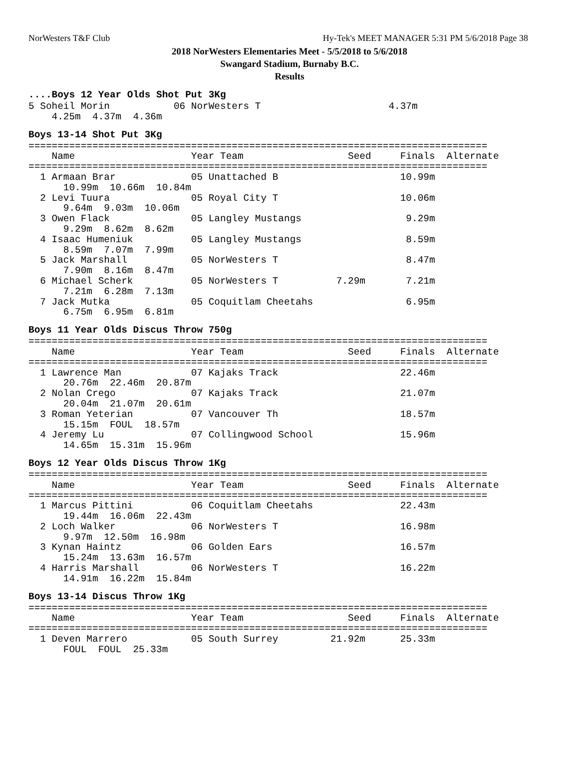NorWesters T&F Club Hy-Tek's MEET MANAGER 5:31 PM 5/6/2018 Page 38
2018 NorWesters Elementaries Meet - 5/5/2018 to 5/6/2018
Swangard Stadium, Burnaby B.C.
Results
....Boys 12 Year Olds Shot Put 3Kg
5 Soheil Morin           06 NorWesters T                      4.37m
    4.25m  4.37m  4.36m
Boys 13-14 Shot Put 3Kg
===============================================================================
    Name                    Year Team                  Seed     Finals  Alternate
===============================================================================
  1 Armaan Brar             05 Unattached B                     10.99m
      10.99m  10.66m  10.84m
  2 Levi Tuura              05 Royal City T                     10.06m
      9.64m  9.03m  10.06m
  3 Owen Flack              05 Langley Mustangs                  9.29m
      9.29m  8.62m  8.62m
  4 Isaac Humeniuk          05 Langley Mustangs                  8.59m
      8.59m  7.07m  7.99m
  5 Jack Marshall           05 NorWesters T                      8.47m
      7.90m  8.16m  8.47m
  6 Michael Scherk          05 NorWesters T          7.29m       7.21m
      7.21m  6.28m  7.13m
  7 Jack Mutka              05 Coquitlam Cheetahs                6.95m
      6.75m  6.95m  6.81m
Boys 11 Year Olds Discus Throw 750g
===============================================================================
    Name                    Year Team                  Seed     Finals  Alternate
===============================================================================
  1 Lawrence Man            07 Kajaks Track                     22.46m
      20.76m  22.46m  20.87m
  2 Nolan Crego             07 Kajaks Track                     21.07m
      20.04m  21.07m  20.61m
  3 Roman Yeterian          07 Vancouver Th                     18.57m
      15.15m  FOUL  18.57m
  4 Jeremy Lu               07 Collingwood School               15.96m
      14.65m  15.31m  15.96m
Boys 12 Year Olds Discus Throw 1Kg
===============================================================================
    Name                    Year Team                  Seed     Finals  Alternate
===============================================================================
  1 Marcus Pittini          06 Coquitlam Cheetahs               22.43m
      19.44m  16.06m  22.43m
  2 Loch Walker             06 NorWesters T                     16.98m
      9.97m  12.50m  16.98m
  3 Kynan Haintz            06 Golden Ears                      16.57m
      15.24m  13.63m  16.57m
  4 Harris Marshall         06 NorWesters T                     16.22m
      14.91m  16.22m  15.84m
Boys 13-14 Discus Throw 1Kg
===============================================================================
    Name                    Year Team                  Seed     Finals  Alternate
===============================================================================
  1 Deven Marrero           05 South Surrey         21.92m      25.33m
      FOUL  FOUL  25.33m